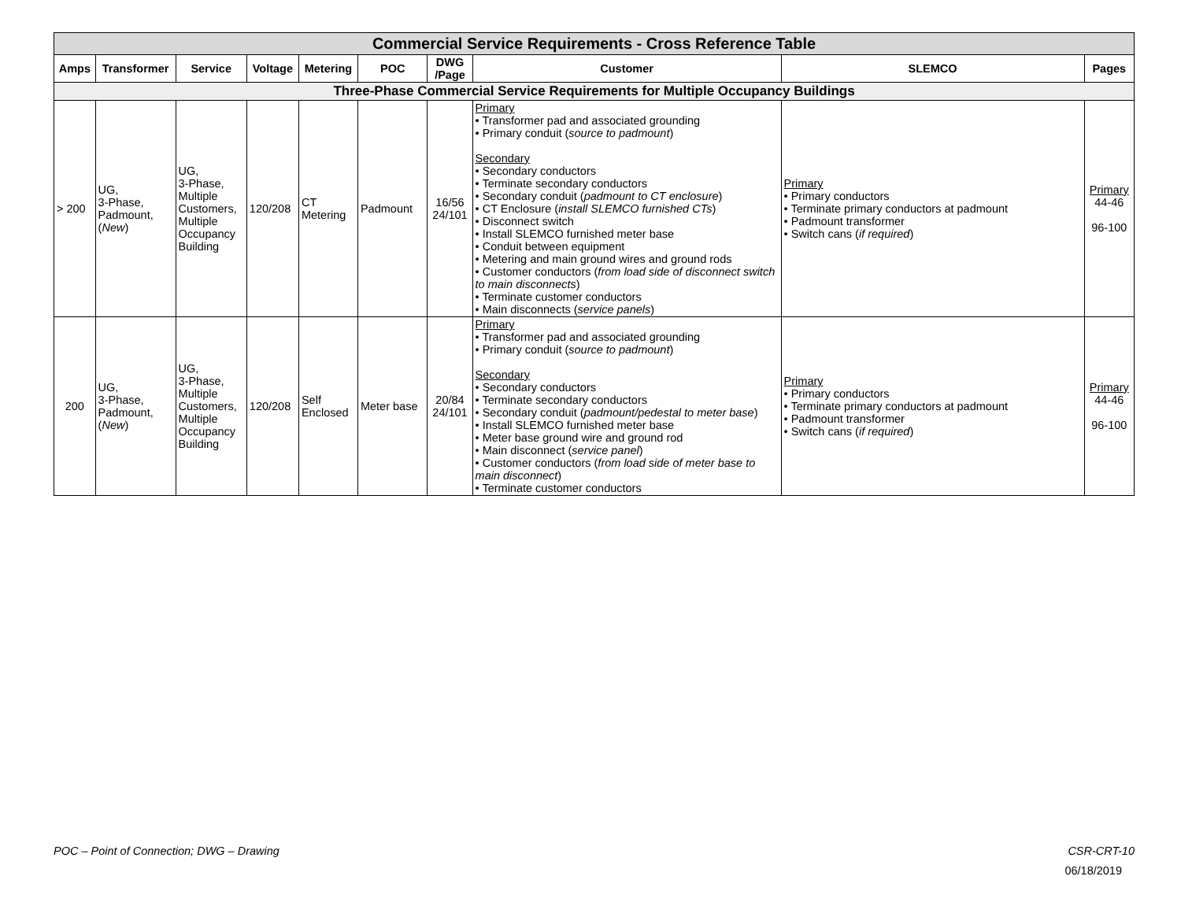| Commercial Service Requirements - Cross Reference Table | | | | | | | | | |
| Amps | Transformer | Service | Voltage | Metering | POC | DWG /Page | Customer | SLEMCO | Pages |
| Three-Phase Commercial Service Requirements for Multiple Occupancy Buildings | | | | | | | | | |
| > 200 | UG, 3-Phase, Padmount, ( New ) | UG, 3-Phase, Multiple Customers, Multiple Occupancy Building | 120/208 | CT Metering | Padmount | 16/56 24/101 | Primary • Transformer pad and associated grounding • Primary conduit ( source to padmount ) Secondary • Secondary conductors • Terminate secondary conductors • Secondary conduit ( padmount to CT enclosure ) • CT Enclosure ( install SLEMCO furnished CTs ) • Disconnect switch • Install SLEMCO furnished meter base • Conduit between equipment • Metering and main ground wires and ground rods • Customer conductors ( from load side of disconnect switch to main disconnects ) • Terminate customer conductors • Main disconnects ( service panels ) | Primary • Primary conductors • Terminate primary conductors at padmount • Padmount transformer • Switch cans ( if required ) | Primary 44-46 96-100 |
| 200 | UG, 3-Phase, Padmount, ( New ) | UG, 3-Phase, Multiple Customers, Multiple Occupancy Building | 120/208 | Self Enclosed | Meter base | 20/84 24/101 | Primary • Transformer pad and associated grounding • Primary conduit ( source to padmount ) Secondary • Secondary conductors • Terminate secondary conductors • Secondary conduit ( padmount/pedestal to meter base ) • Install SLEMCO furnished meter base • Meter base ground wire and ground rod • Main disconnect ( service panel ) • Customer conductors ( from load side of meter base to main disconnect ) • Terminate customer conductors | Primary • Primary conductors • Terminate primary conductors at padmount • Padmount transformer • Switch cans ( if required ) | Primary 44-46 96-100 |
POC – Point of Connection; DWG – Drawing CSR-CRT-10
06/18/2019